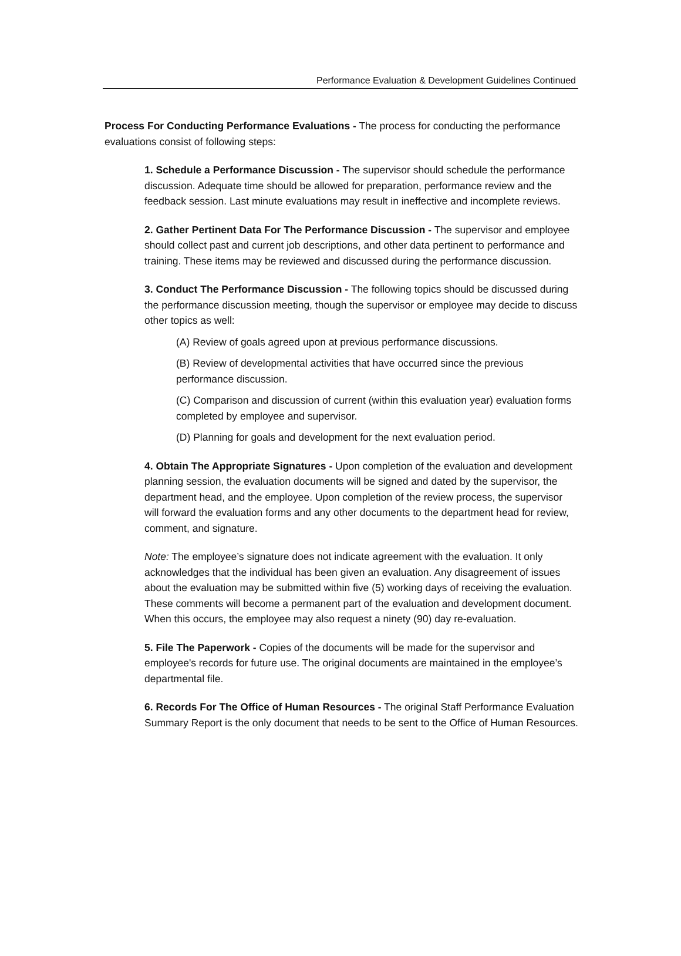Performance Evaluation & Development Guidelines Continued
Process For Conducting Performance Evaluations - The process for conducting the performance evaluations consist of following steps:
1. Schedule a Performance Discussion - The supervisor should schedule the performance discussion. Adequate time should be allowed for preparation, performance review and the feedback session. Last minute evaluations may result in ineffective and incomplete reviews.
2. Gather Pertinent Data For The Performance Discussion - The supervisor and employee should collect past and current job descriptions, and other data pertinent to performance and training. These items may be reviewed and discussed during the performance discussion.
3. Conduct The Performance Discussion - The following topics should be discussed during the performance discussion meeting, though the supervisor or employee may decide to discuss other topics as well:
(A) Review of goals agreed upon at previous performance discussions.
(B) Review of developmental activities that have occurred since the previous performance discussion.
(C) Comparison and discussion of current (within this evaluation year) evaluation forms completed by employee and supervisor.
(D) Planning for goals and development for the next evaluation period.
4. Obtain The Appropriate Signatures - Upon completion of the evaluation and development planning session, the evaluation documents will be signed and dated by the supervisor, the department head, and the employee. Upon completion of the review process, the supervisor will forward the evaluation forms and any other documents to the department head for review, comment, and signature.
Note: The employee’s signature does not indicate agreement with the evaluation. It only acknowledges that the individual has been given an evaluation. Any disagreement of issues about the evaluation may be submitted within five (5) working days of receiving the evaluation. These comments will become a permanent part of the evaluation and development document. When this occurs, the employee may also request a ninety (90) day re-evaluation.
5. File The Paperwork - Copies of the documents will be made for the supervisor and employee's records for future use. The original documents are maintained in the employee’s departmental file.
6. Records For The Office of Human Resources - The original Staff Performance Evaluation Summary Report is the only document that needs to be sent to the Office of Human Resources.